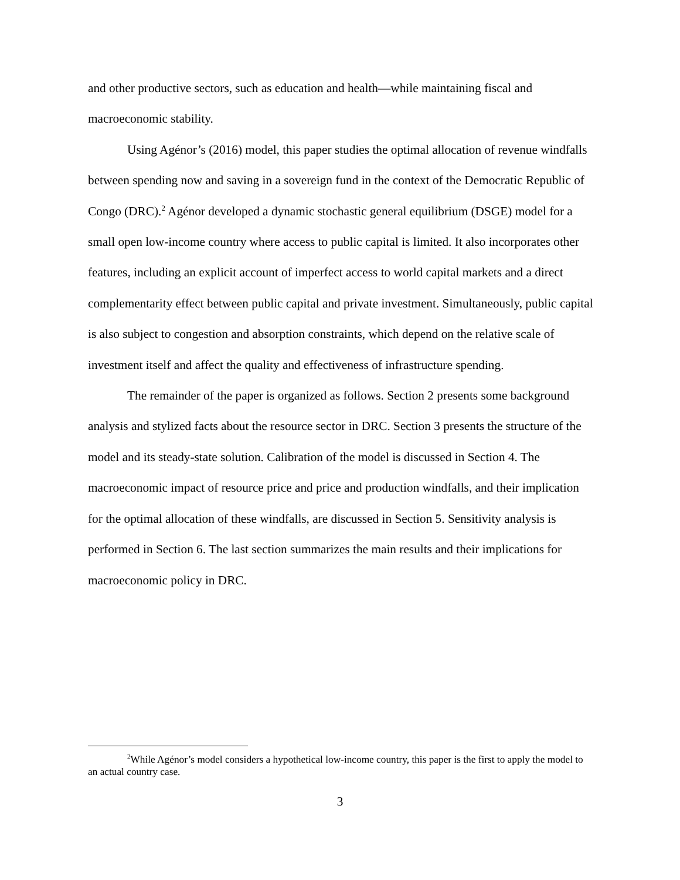and other productive sectors, such as education and health—while maintaining fiscal and macroeconomic stability.
Using Agénor’s (2016) model, this paper studies the optimal allocation of revenue windfalls between spending now and saving in a sovereign fund in the context of the Democratic Republic of Congo (DRC).<sup>2</sup> Agénor developed a dynamic stochastic general equilibrium (DSGE) model for a small open low-income country where access to public capital is limited. It also incorporates other features, including an explicit account of imperfect access to world capital markets and a direct complementarity effect between public capital and private investment. Simultaneously, public capital is also subject to congestion and absorption constraints, which depend on the relative scale of investment itself and affect the quality and effectiveness of infrastructure spending.
The remainder of the paper is organized as follows. Section 2 presents some background analysis and stylized facts about the resource sector in DRC. Section 3 presents the structure of the model and its steady-state solution. Calibration of the model is discussed in Section 4. The macroeconomic impact of resource price and price and production windfalls, and their implication for the optimal allocation of these windfalls, are discussed in Section 5. Sensitivity analysis is performed in Section 6. The last section summarizes the main results and their implications for macroeconomic policy in DRC.
<sup>2</sup> While Agénor’s model considers a hypothetical low-income country, this paper is the first to apply the model to an actual country case.
3